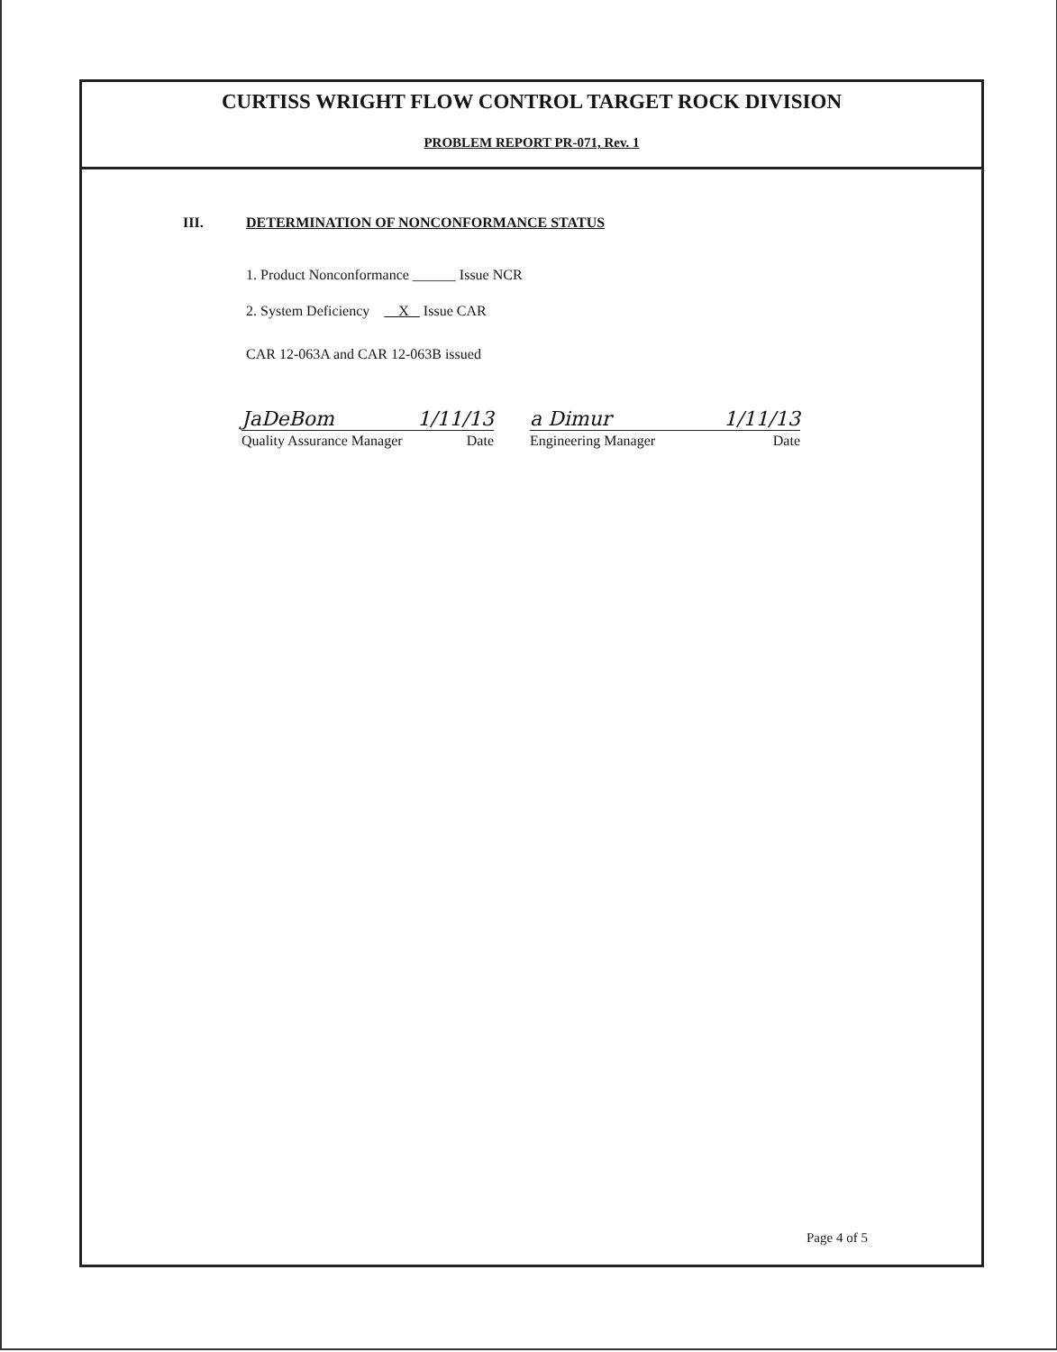CURTISS WRIGHT FLOW CONTROL TARGET ROCK DIVISION
PROBLEM REPORT PR-071, Rev. 1
III. DETERMINATION OF NONCONFORMANCE STATUS
1. Product Nonconformance ______ Issue NCR
2. System Deficiency X Issue CAR
CAR 12-063A and CAR 12-063B issued
JaDeBom 1/11/13
Quality Assurance Manager Date
a Dimur 1/11/13
Engineering Manager Date
Page 4 of 5